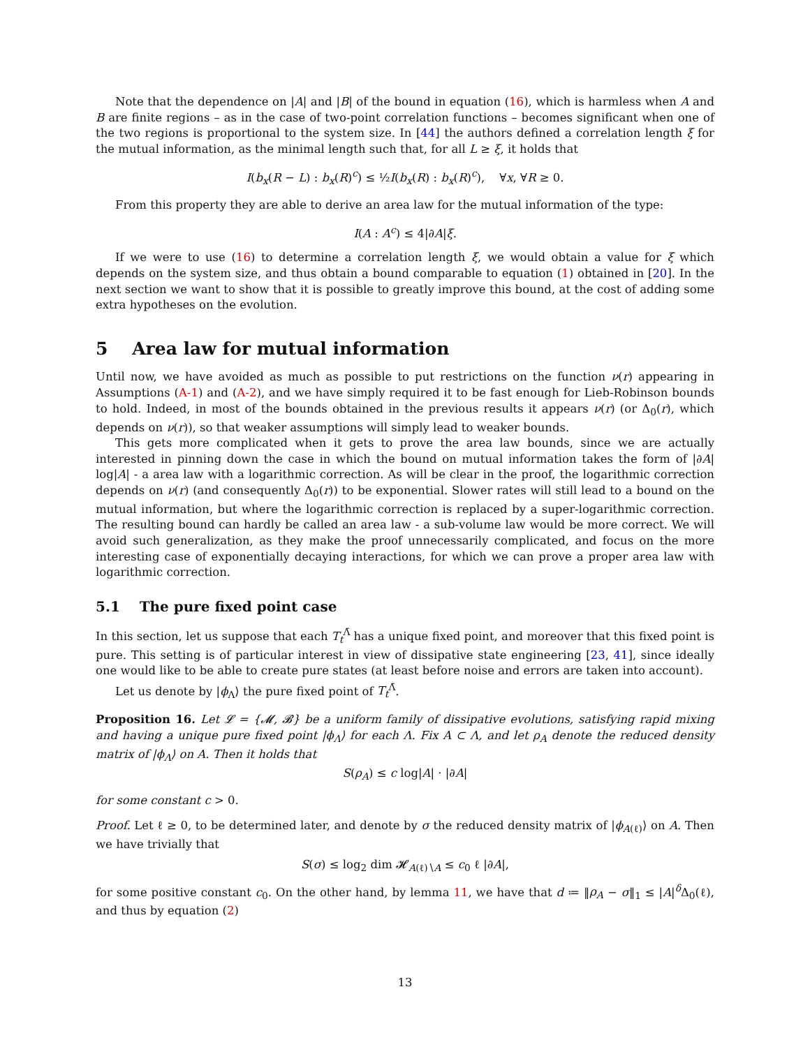Note that the dependence on |A| and |B| of the bound in equation (16), which is harmless when A and B are finite regions – as in the case of two-point correlation functions – becomes significant when one of the two regions is proportional to the system size. In [44] the authors defined a correlation length ξ for the mutual information, as the minimal length such that, for all L ≥ ξ, it holds that
I(b<sub>x</sub>(R − L) : b<sub>x</sub>(R)<sup>c</sup>) ≤ ½I(b<sub>x</sub>(R) : b<sub>x</sub>(R)<sup>c</sup>), ∀x, ∀R ≥ 0.
From this property they are able to derive an area law for the mutual information of the type:
I(A : A<sup>c</sup>) ≤ 4|∂A|ξ.
If we were to use (16) to determine a correlation length ξ, we would obtain a value for ξ which depends on the system size, and thus obtain a bound comparable to equation (1) obtained in [20]. In the next section we want to show that it is possible to greatly improve this bound, at the cost of adding some extra hypotheses on the evolution.
5 Area law for mutual information
Until now, we have avoided as much as possible to put restrictions on the function ν(r) appearing in Assumptions (A-1) and (A-2), and we have simply required it to be fast enough for Lieb-Robinson bounds to hold. Indeed, in most of the bounds obtained in the previous results it appears ν(r) (or Δ<sub>0</sub>(r), which depends on ν(r)), so that weaker assumptions will simply lead to weaker bounds.
This gets more complicated when it gets to prove the area law bounds, since we are actually interested in pinning down the case in which the bound on mutual information takes the form of |∂A| log|A| - a area law with a logarithmic correction. As will be clear in the proof, the logarithmic correction depends on ν(r) (and consequently Δ<sub>0</sub>(r)) to be exponential. Slower rates will still lead to a bound on the mutual information, but where the logarithmic correction is replaced by a super-logarithmic correction. The resulting bound can hardly be called an area law - a sub-volume law would be more correct. We will avoid such generalization, as they make the proof unnecessarily complicated, and focus on the more interesting case of exponentially decaying interactions, for which we can prove a proper area law with logarithmic correction.
5.1 The pure fixed point case
In this section, let us suppose that each T<sub>t</sub><sup>Λ̄</sup> has a unique fixed point, and moreover that this fixed point is pure. This setting is of particular interest in view of dissipative state engineering [23, 41], since ideally one would like to be able to create pure states (at least before noise and errors are taken into account).
Let us denote by |ϕ<sub>Λ</sub>⟩ the pure fixed point of T<sub>t</sub><sup>Λ̄</sup>.
Proposition 16. Let 𝓛 = {𝓜, 𝓑} be a uniform family of dissipative evolutions, satisfying rapid mixing and having a unique pure fixed point |ϕ<sub>Λ</sub>⟩ for each Λ. Fix A ⊂ Λ, and let ρ<sub>A</sub> denote the reduced density matrix of |ϕ<sub>Λ</sub>⟩ on A. Then it holds that
S(ρ<sub>A</sub>) ≤ c log|A| · |∂A|
for some constant c > 0.
Proof. Let ℓ ≥ 0, to be determined later, and denote by σ the reduced density matrix of |ϕ<sub>A(ℓ)</sub>⟩ on A. Then we have trivially that
S(σ) ≤ log<sub>2</sub> dim 𝓗<sub>A(ℓ)∖A</sub> ≤ c<sub>0</sub> ℓ |∂A|,
for some positive constant c<sub>0</sub>. On the other hand, by lemma 11, we have that d ≔ ‖ρ<sub>A</sub> − σ‖<sub>1</sub> ≤ |A|<sup>δ</sup>Δ<sub>0</sub>(ℓ), and thus by equation (2)
13